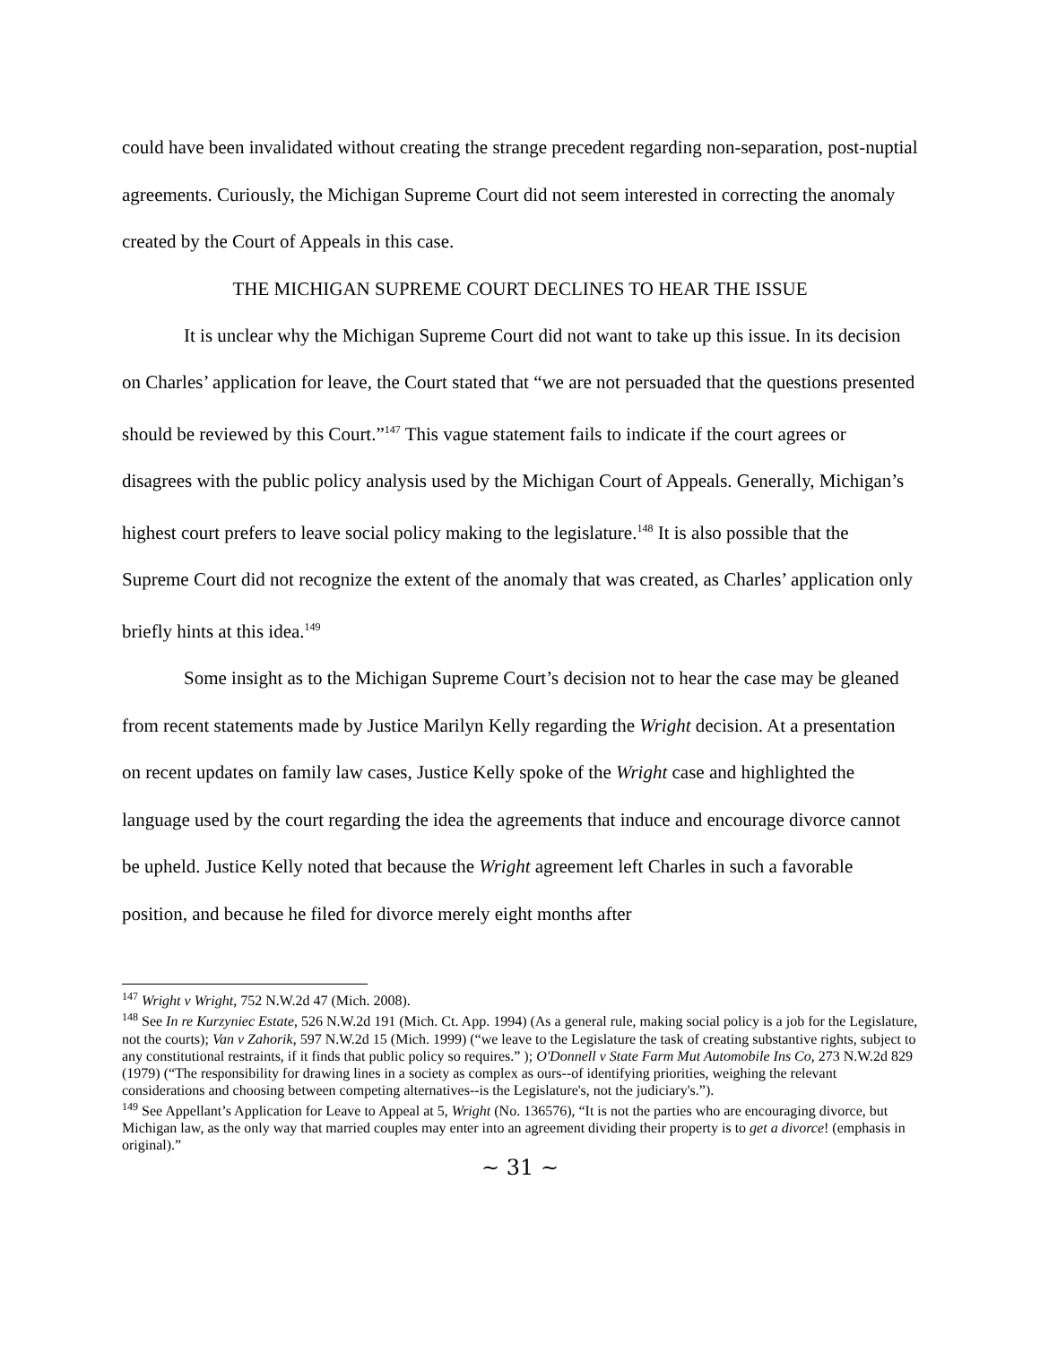could have been invalidated without creating the strange precedent regarding non-separation, post-nuptial agreements. Curiously, the Michigan Supreme Court did not seem interested in correcting the anomaly created by the Court of Appeals in this case.
THE MICHIGAN SUPREME COURT DECLINES TO HEAR THE ISSUE
It is unclear why the Michigan Supreme Court did not want to take up this issue. In its decision on Charles’ application for leave, the Court stated that “we are not persuaded that the questions presented should be reviewed by this Court.”<sup>147</sup> This vague statement fails to indicate if the court agrees or disagrees with the public policy analysis used by the Michigan Court of Appeals. Generally, Michigan’s highest court prefers to leave social policy making to the legislature.<sup>148</sup> It is also possible that the Supreme Court did not recognize the extent of the anomaly that was created, as Charles’ application only briefly hints at this idea.<sup>149</sup>
Some insight as to the Michigan Supreme Court’s decision not to hear the case may be gleaned from recent statements made by Justice Marilyn Kelly regarding the Wright decision. At a presentation on recent updates on family law cases, Justice Kelly spoke of the Wright case and highlighted the language used by the court regarding the idea the agreements that induce and encourage divorce cannot be upheld. Justice Kelly noted that because the Wright agreement left Charles in such a favorable position, and because he filed for divorce merely eight months after
<sup>147</sup> Wright v Wright, 752 N.W.2d 47 (Mich. 2008).
<sup>148</sup> See In re Kurzyniec Estate, 526 N.W.2d 191 (Mich. Ct. App. 1994) (As a general rule, making social policy is a job for the Legislature, not the courts); Van v Zahorik, 597 N.W.2d 15 (Mich. 1999) (“we leave to the Legislature the task of creating substantive rights, subject to any constitutional restraints, if it finds that public policy so requires.” ); O'Donnell v State Farm Mut Automobile Ins Co, 273 N.W.2d 829 (1979) (“The responsibility for drawing lines in a society as complex as ours--of identifying priorities, weighing the relevant considerations and choosing between competing alternatives--is the Legislature's, not the judiciary's.”).
<sup>149</sup> See Appellant’s Application for Leave to Appeal at 5, Wright (No. 136576), “It is not the parties who are encouraging divorce, but Michigan law, as the only way that married couples may enter into an agreement dividing their property is to get a divorce! (emphasis in original).”
~ 31 ~